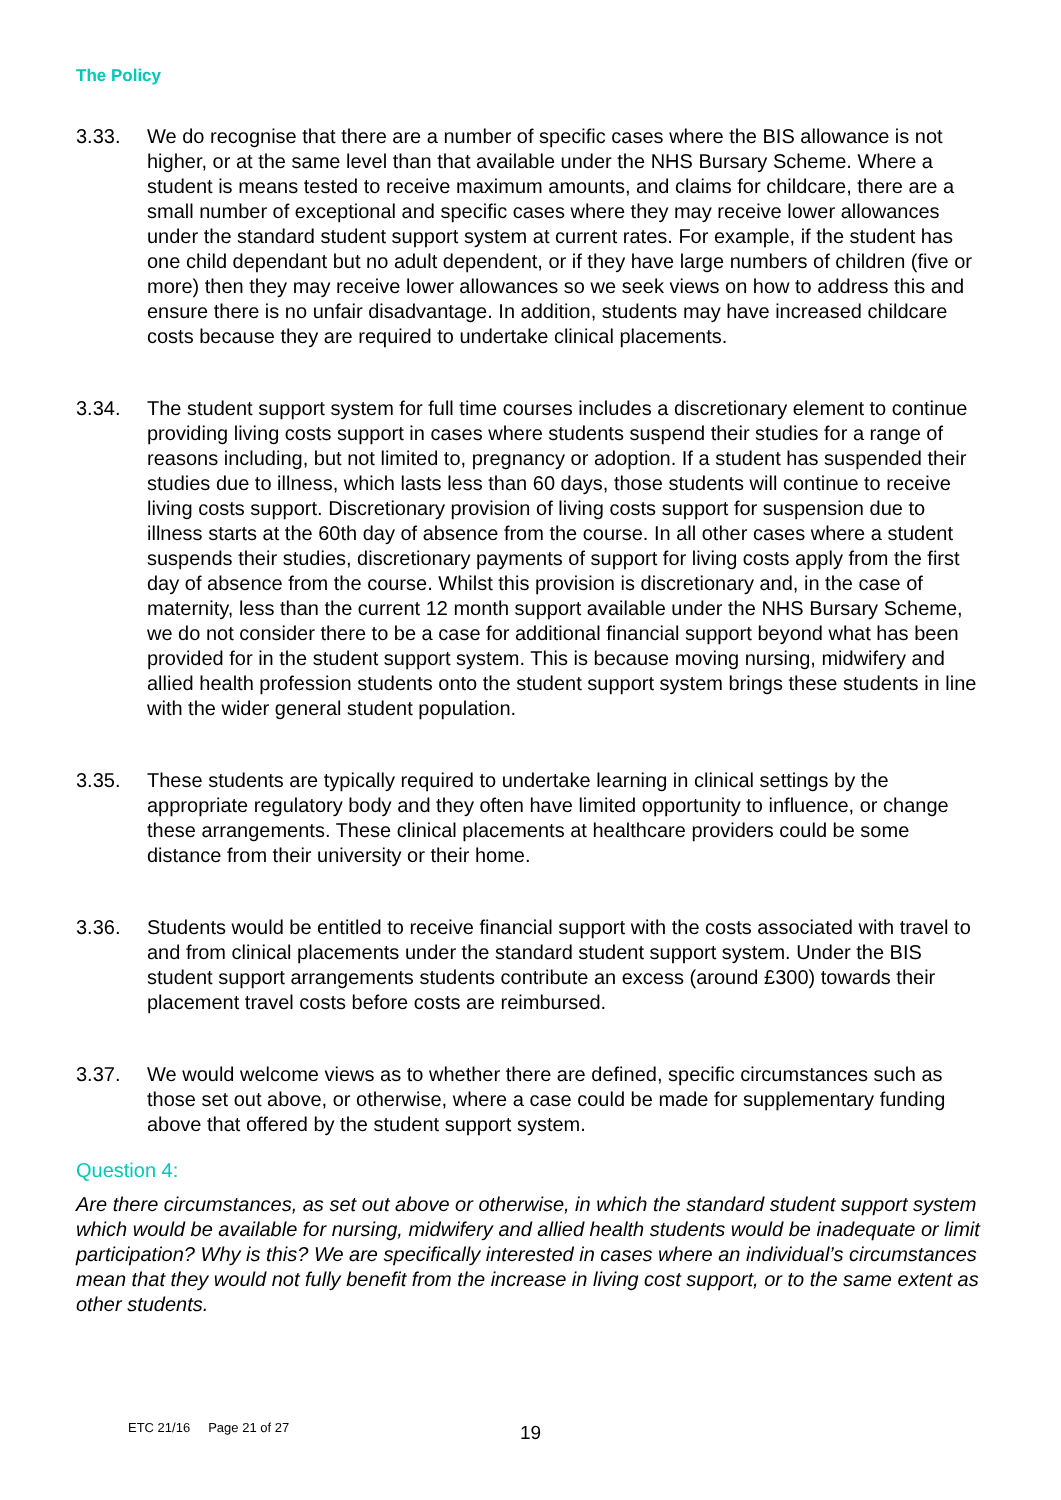The Policy
3.33. We do recognise that there are a number of specific cases where the BIS allowance is not higher, or at the same level than that available under the NHS Bursary Scheme. Where a student is means tested to receive maximum amounts, and claims for childcare, there are a small number of exceptional and specific cases where they may receive lower allowances under the standard student support system at current rates. For example, if the student has one child dependant but no adult dependent, or if they have large numbers of children (five or more) then they may receive lower allowances so we seek views on how to address this and ensure there is no unfair disadvantage. In addition, students may have increased childcare costs because they are required to undertake clinical placements.
3.34. The student support system for full time courses includes a discretionary element to continue providing living costs support in cases where students suspend their studies for a range of reasons including, but not limited to, pregnancy or adoption. If a student has suspended their studies due to illness, which lasts less than 60 days, those students will continue to receive living costs support. Discretionary provision of living costs support for suspension due to illness starts at the 60th day of absence from the course. In all other cases where a student suspends their studies, discretionary payments of support for living costs apply from the first day of absence from the course. Whilst this provision is discretionary and, in the case of maternity, less than the current 12 month support available under the NHS Bursary Scheme, we do not consider there to be a case for additional financial support beyond what has been provided for in the student support system. This is because moving nursing, midwifery and allied health profession students onto the student support system brings these students in line with the wider general student population.
3.35. These students are typically required to undertake learning in clinical settings by the appropriate regulatory body and they often have limited opportunity to influence, or change these arrangements. These clinical placements at healthcare providers could be some distance from their university or their home.
3.36. Students would be entitled to receive financial support with the costs associated with travel to and from clinical placements under the standard student support system. Under the BIS student support arrangements students contribute an excess (around £300) towards their placement travel costs before costs are reimbursed.
3.37. We would welcome views as to whether there are defined, specific circumstances such as those set out above, or otherwise, where a case could be made for supplementary funding above that offered by the student support system.
Question 4:
Are there circumstances, as set out above or otherwise, in which the standard student support system which would be available for nursing, midwifery and allied health students would be inadequate or limit participation? Why is this? We are specifically interested in cases where an individual’s circumstances mean that they would not fully benefit from the increase in living cost support, or to the same extent as other students.
ETC 21/16 Page 21 of 27 19